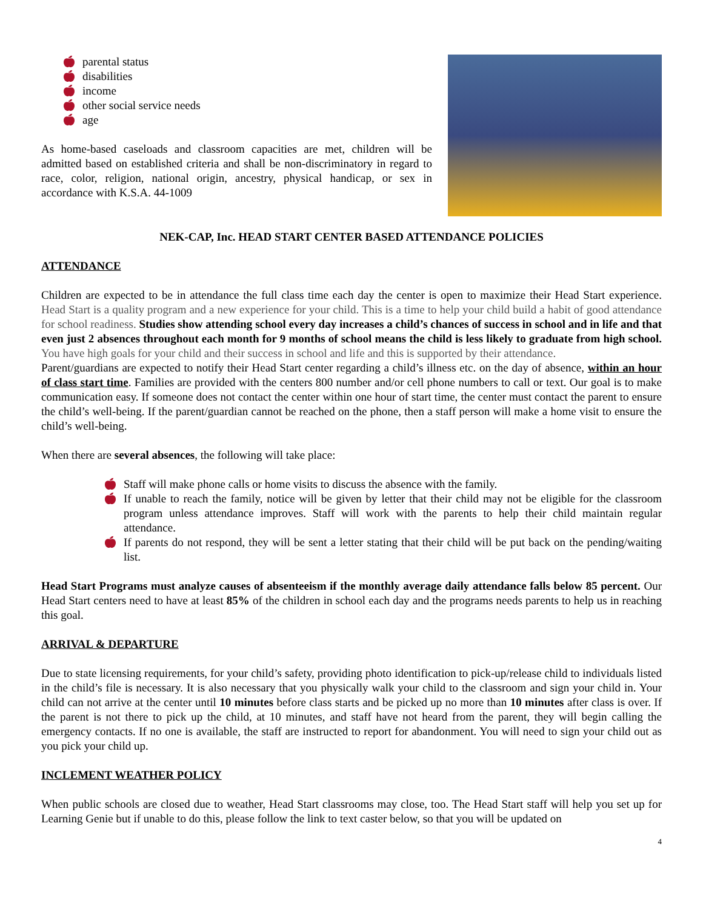🍎︎ parental status
🍎︎ disabilities
🍎︎ income
🍎︎ other social service needs
🍎︎ age
As home-based caseloads and classroom capacities are met, children will be admitted based on established criteria and shall be non-discriminatory in regard to race, color, religion, national origin, ancestry, physical handicap, or sex in accordance with K.S.A. 44-1009
NEK-CAP, Inc. HEAD START CENTER BASED ATTENDANCE POLICIES
ATTENDANCE
Children are expected to be in attendance the full class time each day the center is open to maximize their Head Start experience. Head Start is a quality program and a new experience for your child. This is a time to help your child build a habit of good attendance for school readiness. Studies show attending school every day increases a child’s chances of success in school and in life and that even just 2 absences throughout each month for 9 months of school means the child is less likely to graduate from high school. You have high goals for your child and their success in school and life and this is supported by their attendance.
Parent/guardians are expected to notify their Head Start center regarding a child’s illness etc. on the day of absence, within an hour of class start time. Families are provided with the centers 800 number and/or cell phone numbers to call or text. Our goal is to make communication easy. If someone does not contact the center within one hour of start time, the center must contact the parent to ensure the child’s well-being. If the parent/guardian cannot be reached on the phone, then a staff person will make a home visit to ensure the child’s well-being.
When there are several absences, the following will take place:
🍎︎ Staff will make phone calls or home visits to discuss the absence with the family.
🍎︎ If unable to reach the family, notice will be given by letter that their child may not be eligible for the classroom program unless attendance improves. Staff will work with the parents to help their child maintain regular attendance.
🍎︎ If parents do not respond, they will be sent a letter stating that their child will be put back on the pending/waiting list.
Head Start Programs must analyze causes of absenteeism if the monthly average daily attendance falls below 85 percent. Our Head Start centers need to have at least 85% of the children in school each day and the programs needs parents to help us in reaching this goal.
ARRIVAL & DEPARTURE
Due to state licensing requirements, for your child’s safety, providing photo identification to pick-up/release child to individuals listed in the child’s file is necessary. It is also necessary that you physically walk your child to the classroom and sign your child in. Your child can not arrive at the center until 10 minutes before class starts and be picked up no more than 10 minutes after class is over. If the parent is not there to pick up the child, at 10 minutes, and staff have not heard from the parent, they will begin calling the emergency contacts. If no one is available, the staff are instructed to report for abandonment. You will need to sign your child out as you pick your child up.
INCLEMENT WEATHER POLICY
When public schools are closed due to weather, Head Start classrooms may close, too. The Head Start staff will help you set up for Learning Genie but if unable to do this, please follow the link to text caster below, so that you will be updated on
4